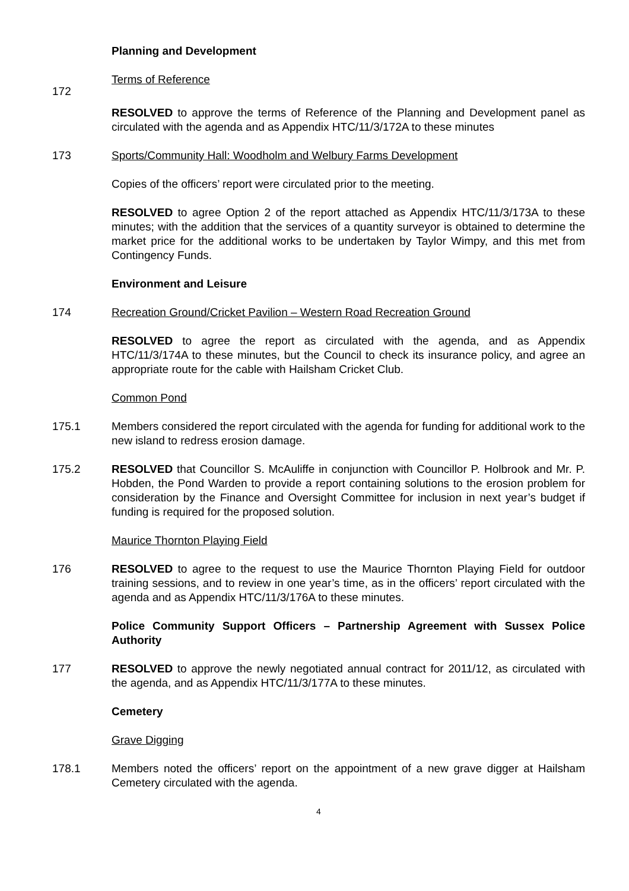Planning and Development
172
Terms of Reference
RESOLVED to approve the terms of Reference of the Planning and Development panel as circulated with the agenda and as Appendix HTC/11/3/172A to these minutes
173 Sports/Community Hall: Woodholm and Welbury Farms Development
Copies of the officers’ report were circulated prior to the meeting.
RESOLVED to agree Option 2 of the report attached as Appendix HTC/11/3/173A to these minutes; with the addition that the services of a quantity surveyor is obtained to determine the market price for the additional works to be undertaken by Taylor Wimpy, and this met from Contingency Funds.
Environment and Leisure
174 Recreation Ground/Cricket Pavilion – Western Road Recreation Ground
RESOLVED to agree the report as circulated with the agenda, and as Appendix HTC/11/3/174A to these minutes, but the Council to check its insurance policy, and agree an appropriate route for the cable with Hailsham Cricket Club.
Common Pond
175.1 Members considered the report circulated with the agenda for funding for additional work to the new island to redress erosion damage.
175.2 RESOLVED that Councillor S. McAuliffe in conjunction with Councillor P. Holbrook and Mr. P. Hobden, the Pond Warden to provide a report containing solutions to the erosion problem for consideration by the Finance and Oversight Committee for inclusion in next year’s budget if funding is required for the proposed solution.
Maurice Thornton Playing Field
176 RESOLVED to agree to the request to use the Maurice Thornton Playing Field for outdoor training sessions, and to review in one year’s time, as in the officers’ report circulated with the agenda and as Appendix HTC/11/3/176A to these minutes.
Police Community Support Officers – Partnership Agreement with Sussex Police Authority
177 RESOLVED to approve the newly negotiated annual contract for 2011/12, as circulated with the agenda, and as Appendix HTC/11/3/177A to these minutes.
Cemetery
Grave Digging
178.1 Members noted the officers’ report on the appointment of a new grave digger at Hailsham Cemetery circulated with the agenda.
4